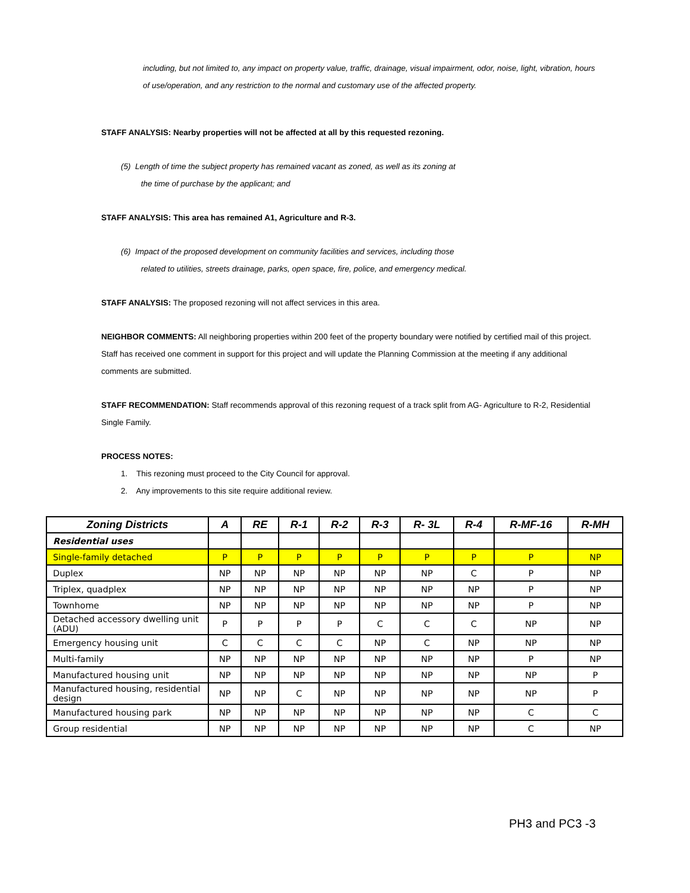including, but not limited to, any impact on property value, traffic, drainage, visual impairment, odor, noise, light, vibration, hours of use/operation, and any restriction to the normal and customary use of the affected property.
STAFF ANALYSIS: Nearby properties will not be affected at all by this requested rezoning.
(5) Length of time the subject property has remained vacant as zoned, as well as its zoning at
the time of purchase by the applicant; and
STAFF ANALYSIS: This area has remained A1, Agriculture and R-3.
(6) Impact of the proposed development on community facilities and services, including those
related to utilities, streets drainage, parks, open space, fire, police, and emergency medical.
STAFF ANALYSIS: The proposed rezoning will not affect services in this area.
NEIGHBOR COMMENTS: All neighboring properties within 200 feet of the property boundary were notified by certified mail of this project. Staff has received one comment in support for this project and will update the Planning Commission at the meeting if any additional comments are submitted.
STAFF RECOMMENDATION: Staff recommends approval of this rezoning request of a track split from AG- Agriculture to R-2, Residential Single Family.
PROCESS NOTES:
1. This rezoning must proceed to the City Council for approval.
2. Any improvements to this site require additional review.
| Zoning Districts | A | RE | R-1 | R-2 | R-3 | R- 3L | R-4 | R-MF-16 | R-MH |
| --- | --- | --- | --- | --- | --- | --- | --- | --- | --- |
| Residential uses | | | | | | | | | |
| Single-family detached | P | P | P | P | P | P | P | P | NP |
| Duplex | NP | NP | NP | NP | NP | NP | C | P | NP |
| Triplex, quadplex | NP | NP | NP | NP | NP | NP | NP | P | NP |
| Townhome | NP | NP | NP | NP | NP | NP | NP | P | NP |
| Detached accessory dwelling unit (ADU) | P | P | P | P | C | C | C | NP | NP |
| Emergency housing unit | C | C | C | C | NP | C | NP | NP | NP |
| Multi-family | NP | NP | NP | NP | NP | NP | NP | P | NP |
| Manufactured housing unit | NP | NP | NP | NP | NP | NP | NP | NP | P |
| Manufactured housing, residential design | NP | NP | C | NP | NP | NP | NP | NP | P |
| Manufactured housing park | NP | NP | NP | NP | NP | NP | NP | C | C |
| Group residential | NP | NP | NP | NP | NP | NP | NP | C | NP |
PH3 and PC3 -3